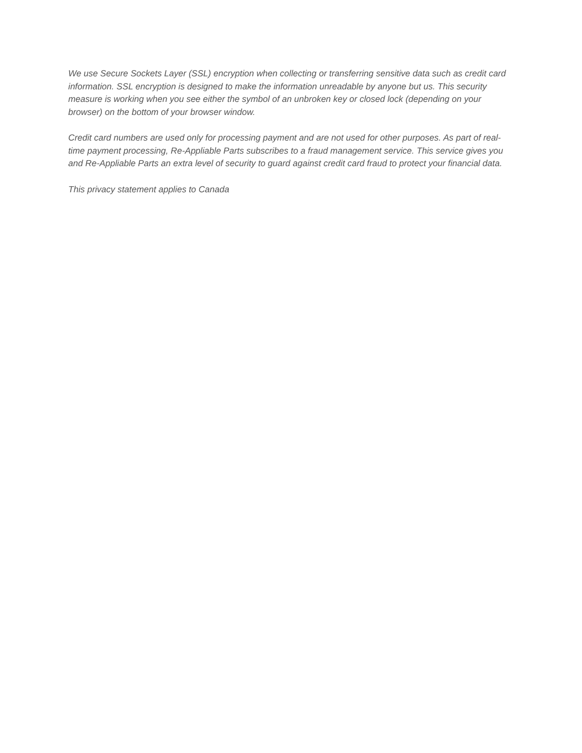We use Secure Sockets Layer (SSL) encryption when collecting or transferring sensitive data such as credit card information. SSL encryption is designed to make the information unreadable by anyone but us. This security measure is working when you see either the symbol of an unbroken key or closed lock (depending on your browser) on the bottom of your browser window.
Credit card numbers are used only for processing payment and are not used for other purposes. As part of real-time payment processing, Re-Appliable Parts subscribes to a fraud management service. This service gives you and Re-Appliable Parts an extra level of security to guard against credit card fraud to protect your financial data.
This privacy statement applies to Canada